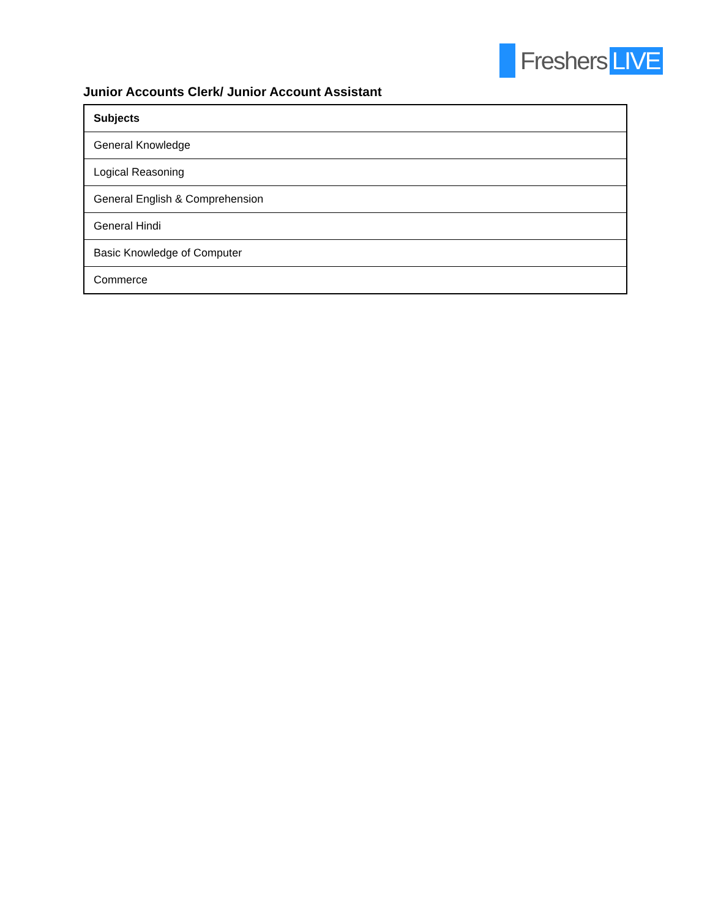Freshers LIVE
Junior Accounts Clerk/ Junior Account Assistant
| Subjects |
| --- |
| General Knowledge |
| Logical Reasoning |
| General English & Comprehension |
| General Hindi |
| Basic Knowledge of Computer |
| Commerce |